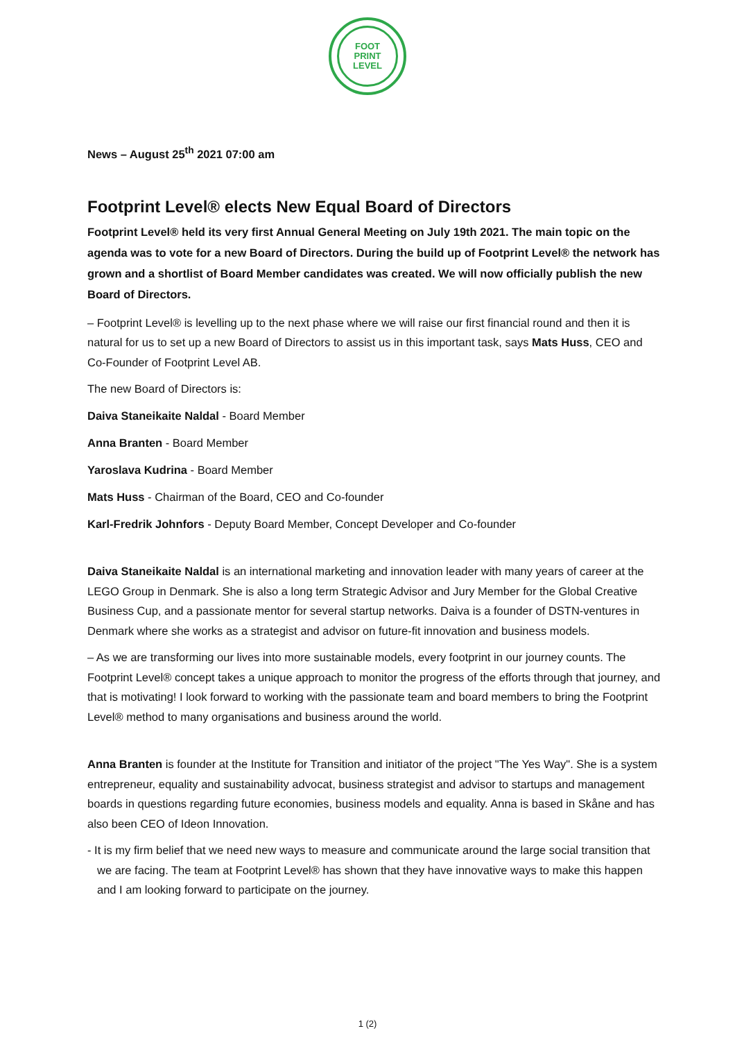FOOT
PRINT
LEVEL
News – August 25<sup>th</sup> 2021 07:00 am
Footprint Level® elects New Equal Board of Directors
Footprint Level® held its very first Annual General Meeting on July 19th 2021. The main topic on the agenda was to vote for a new Board of Directors. During the build up of Footprint Level® the network has grown and a shortlist of Board Member candidates was created. We will now officially publish the new Board of Directors.
– Footprint Level® is levelling up to the next phase where we will raise our first financial round and then it is natural for us to set up a new Board of Directors to assist us in this important task, says Mats Huss, CEO and Co-Founder of Footprint Level AB.
The new Board of Directors is:
Daiva Staneikaite Naldal - Board Member
Anna Branten - Board Member
Yaroslava Kudrina - Board Member
Mats Huss - Chairman of the Board, CEO and Co-founder
Karl-Fredrik Johnfors - Deputy Board Member, Concept Developer and Co-founder
Daiva Staneikaite Naldal is an international marketing and innovation leader with many years of career at the LEGO Group in Denmark. She is also a long term Strategic Advisor and Jury Member for the Global Creative Business Cup, and a passionate mentor for several startup networks. Daiva is a founder of DSTN-ventures in Denmark where she works as a strategist and advisor on future-fit innovation and business models.
– As we are transforming our lives into more sustainable models, every footprint in our journey counts. The Footprint Level® concept takes a unique approach to monitor the progress of the efforts through that journey, and that is motivating! I look forward to working with the passionate team and board members to bring the Footprint Level® method to many organisations and business around the world.
Anna Branten is founder at the Institute for Transition and initiator of the project "The Yes Way". She is a system entrepreneur, equality and sustainability advocat, business strategist and advisor to startups and management boards in questions regarding future economies, business models and equality. Anna is based in Skåne and has also been CEO of Ideon Innovation.
- It is my firm belief that we need new ways to measure and communicate around the large social transition that we are facing. The team at Footprint Level® has shown that they have innovative ways to make this happen and I am looking forward to participate on the journey.
1 (2)